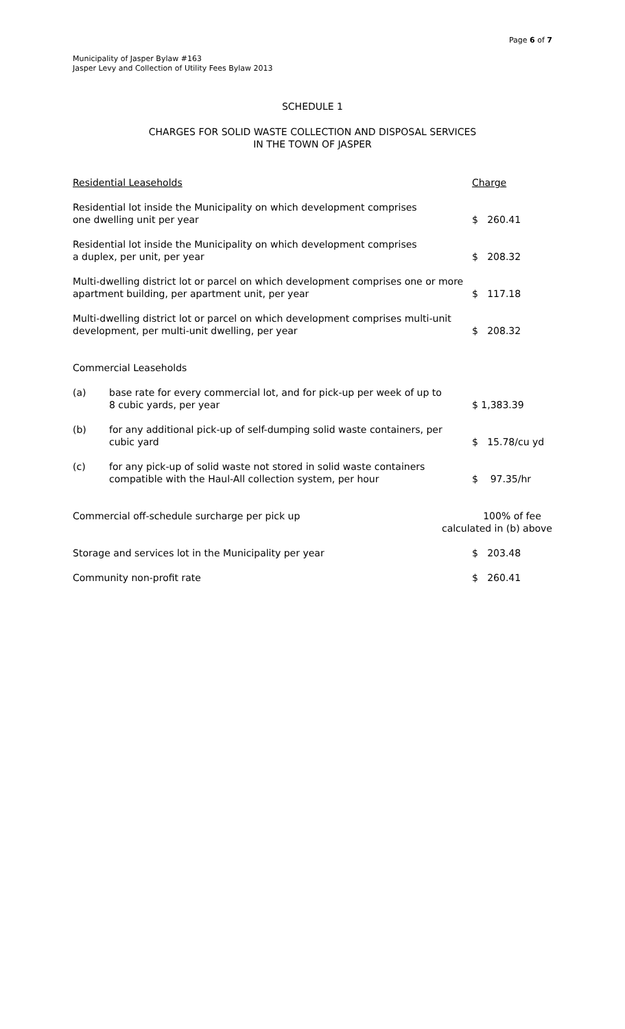Page 6 of 7
Municipality of Jasper Bylaw #163
Jasper Levy and Collection of Utility Fees Bylaw 2013
SCHEDULE 1
CHARGES FOR SOLID WASTE COLLECTION AND DISPOSAL SERVICES
IN THE TOWN OF JASPER
| Residential Leaseholds | | Charge |
| --- | --- | --- |
| Residential lot inside the Municipality on which development comprises one dwelling unit per year | | $ 260.41 |
| Residential lot inside the Municipality on which development comprises a duplex, per unit, per year | | $ 208.32 |
| Multi-dwelling district lot or parcel on which development comprises one or more apartment building, per apartment unit, per year | | $ 117.18 |
| Multi-dwelling district lot or parcel on which development comprises multi-unit development, per multi-unit dwelling, per year | | $ 208.32 |
| Commercial Leaseholds | | |
| (a) | base rate for every commercial lot, and for pick-up per week of up to 8 cubic yards, per year | $ 1,383.39 |
| (b) | for any additional pick-up of self-dumping solid waste containers, per cubic yard | $ 15.78/cu yd |
| (c) | for any pick-up of solid waste not stored in solid waste containers compatible with the Haul-All collection system, per hour | $ 97.35/hr |
| Commercial off-schedule surcharge per pick up | | 100% of fee calculated in (b) above |
| Storage and services lot in the Municipality per year | | $ 203.48 |
| Community non-profit rate | | $ 260.41 |